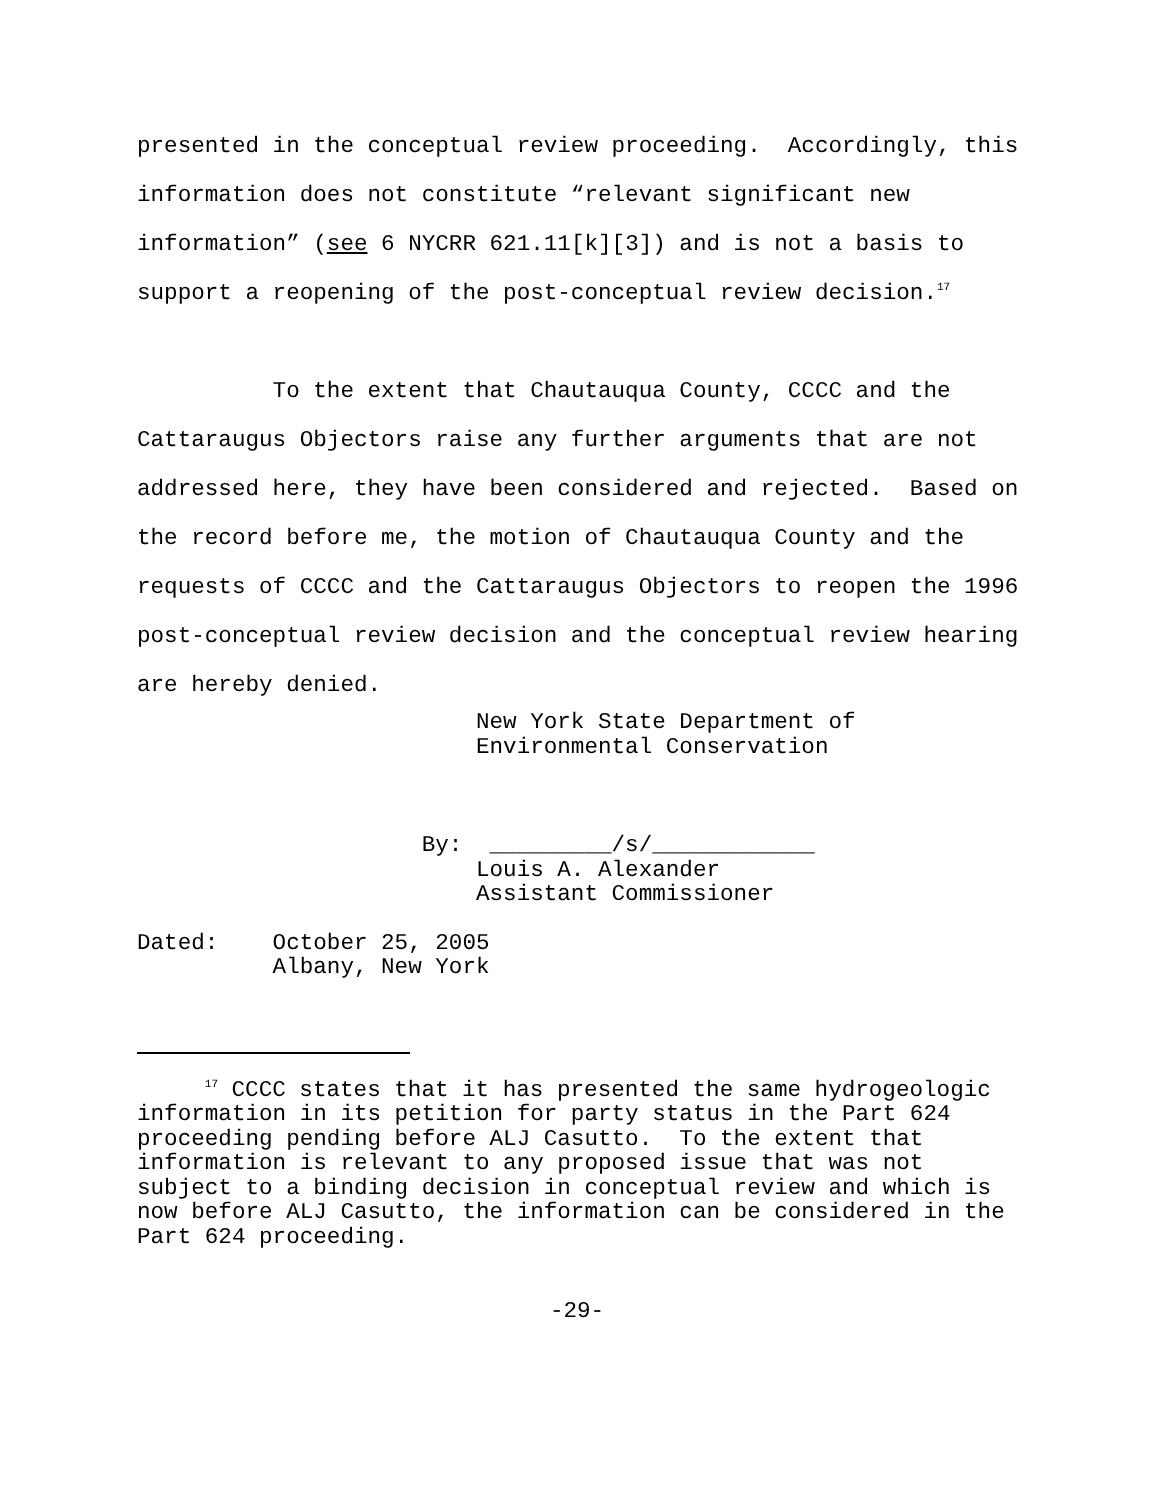presented in the conceptual review proceeding. Accordingly, this information does not constitute “relevant significant new information” (see 6 NYCRR 621.11[k][3]) and is not a basis to support a reopening of the post-conceptual review decision.<sup>17</sup>
To the extent that Chautauqua County, CCCC and the Cattaraugus Objectors raise any further arguments that are not addressed here, they have been considered and rejected. Based on the record before me, the motion of Chautauqua County and the requests of CCCC and the Cattaraugus Objectors to reopen the 1996 post-conceptual review decision and the conceptual review hearing are hereby denied.
New York State Department of Environmental Conservation
By: _________/s/____________ Louis A. Alexander Assistant Commissioner
Dated: October 25, 2005 Albany, New York
<sup>17</sup> CCCC states that it has presented the same hydrogeologic information in its petition for party status in the Part 624 proceeding pending before ALJ Casutto. To the extent that information is relevant to any proposed issue that was not subject to a binding decision in conceptual review and which is now before ALJ Casutto, the information can be considered in the Part 624 proceeding.
-29-